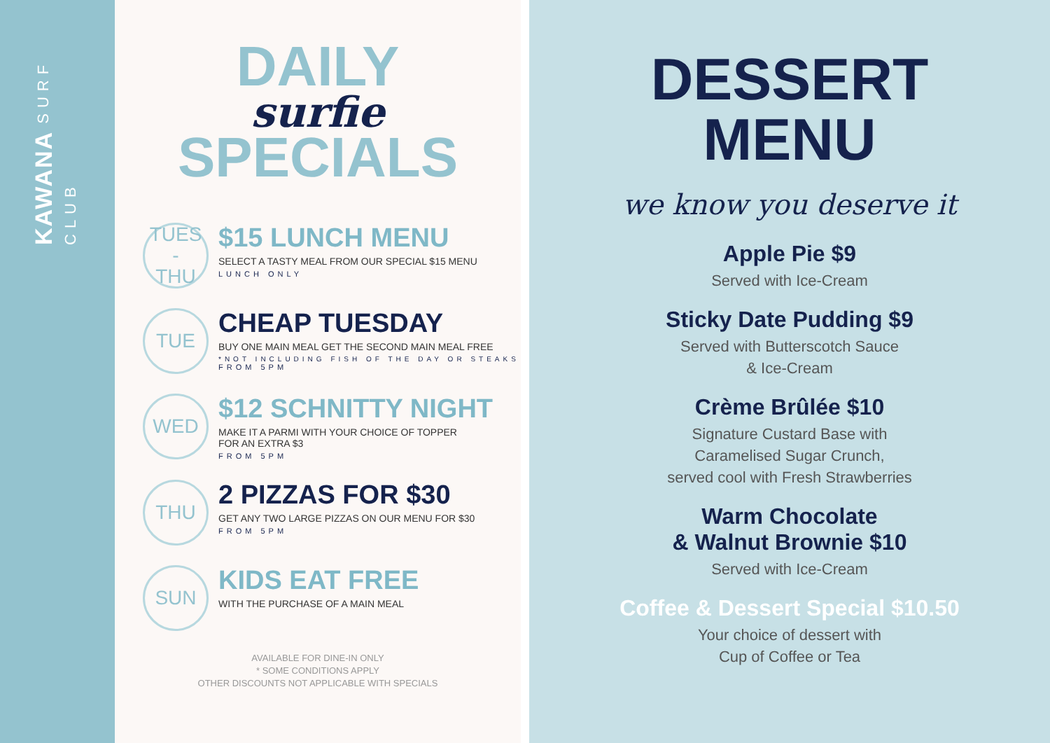KAWANA SURF CLUB
DAILY
surfie
SPECIALS
TUES
-
THU
$15 LUNCH MENU
SELECT A TASTY MEAL FROM OUR SPECIAL $15 MENU
LUNCH ONLY
TUE
CHEAP TUESDAY
BUY ONE MAIN MEAL GET THE SECOND MAIN MEAL FREE
*NOT INCLUDING FISH OF THE DAY OR STEAKS
FROM 5PM
WED
$12 SCHNITTY NIGHT
MAKE IT A PARMI WITH YOUR CHOICE OF TOPPER
FOR AN EXTRA $3
FROM 5PM
THU
2 PIZZAS FOR $30
GET ANY TWO LARGE PIZZAS ON OUR MENU FOR $30
FROM 5PM
SUN
KIDS EAT FREE
WITH THE PURCHASE OF A MAIN MEAL
AVAILABLE FOR DINE-IN ONLY
* SOME CONDITIONS APPLY
OTHER DISCOUNTS NOT APPLICABLE WITH SPECIALS
DESSERT
MENU
we know you deserve it
Apple Pie $9
Served with Ice-Cream
Sticky Date Pudding $9
Served with Butterscotch Sauce
& Ice-Cream
Crème Brûlée $10
Signature Custard Base with
Caramelised Sugar Crunch,
served cool with Fresh Strawberries
Warm Chocolate
& Walnut Brownie $10
Served with Ice-Cream
Coffee & Dessert Special $10.50
Your choice of dessert with
Cup of Coffee or Tea